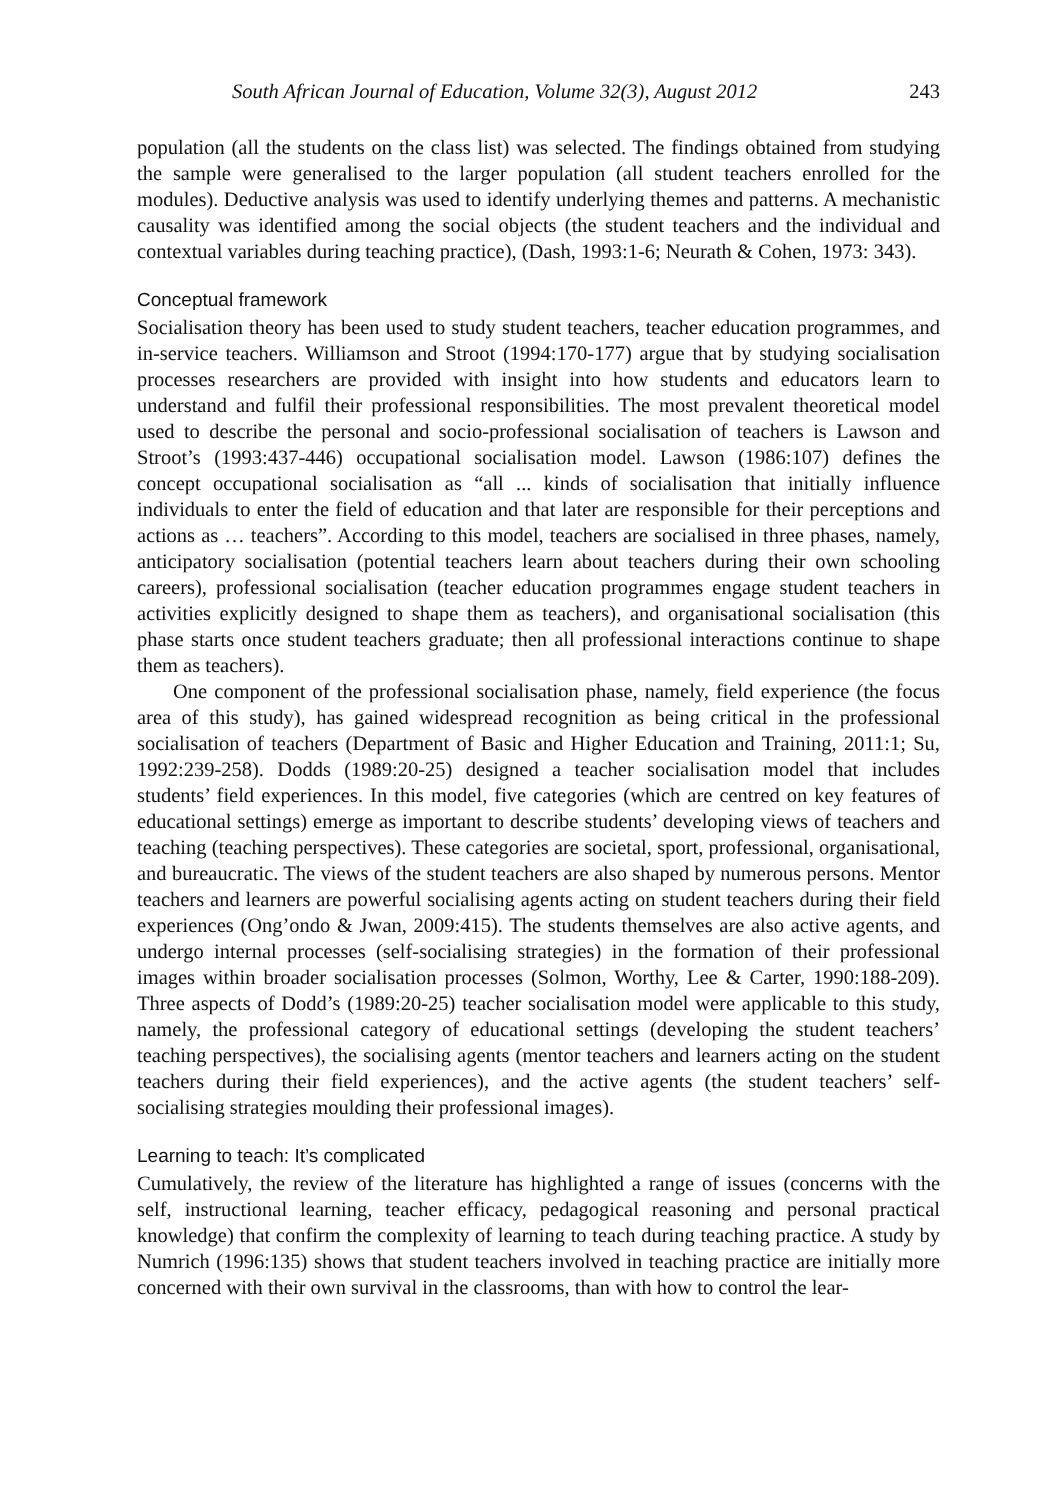South African Journal of Education, Volume 32(3), August 2012 243
population (all the students on the class list) was selected. The findings obtained from studying the sample were generalised to the larger population (all student teachers enrolled for the modules). Deductive analysis was used to identify underlying themes and patterns. A mechanistic causality was identified among the social objects (the student teachers and the individual and contextual variables during teaching practice), (Dash, 1993:1-6; Neurath & Cohen, 1973: 343).
Conceptual framework
Socialisation theory has been used to study student teachers, teacher education programmes, and in-service teachers. Williamson and Stroot (1994:170-177) argue that by studying socialisation processes researchers are provided with insight into how students and educators learn to understand and fulfil their professional responsibilities. The most prevalent theoretical model used to describe the personal and socio-professional socialisation of teachers is Lawson and Stroot’s (1993:437-446) occupational socialisation model. Lawson (1986:107) defines the concept occupational socialisation as “all ... kinds of socialisation that initially influence individuals to enter the field of education and that later are responsible for their perceptions and actions as … teachers”. According to this model, teachers are socialised in three phases, namely, anticipatory socialisation (potential teachers learn about teachers during their own schooling careers), professional socialisation (teacher education programmes engage student teachers in activities explicitly designed to shape them as teachers), and organisational socialisation (this phase starts once student teachers graduate; then all professional interactions continue to shape them as teachers).
One component of the professional socialisation phase, namely, field experience (the focus area of this study), has gained widespread recognition as being critical in the professional socialisation of teachers (Department of Basic and Higher Education and Training, 2011:1; Su, 1992:239-258). Dodds (1989:20-25) designed a teacher socialisation model that includes students’ field experiences. In this model, five categories (which are centred on key features of educational settings) emerge as important to describe students’ developing views of teachers and teaching (teaching perspectives). These categories are societal, sport, professional, organisational, and bureaucratic. The views of the student teachers are also shaped by numerous persons. Mentor teachers and learners are powerful socialising agents acting on student teachers during their field experiences (Ong’ondo & Jwan, 2009:415). The students themselves are also active agents, and undergo internal processes (self-socialising strategies) in the formation of their professional images within broader socialisation processes (Solmon, Worthy, Lee & Carter, 1990:188-209). Three aspects of Dodd’s (1989:20-25) teacher socialisation model were applicable to this study, namely, the professional category of educational settings (developing the student teachers’ teaching perspectives), the socialising agents (mentor teachers and learners acting on the student teachers during their field experiences), and the active agents (the student teachers’ self-socialising strategies moulding their professional images).
Learning to teach: It’s complicated
Cumulatively, the review of the literature has highlighted a range of issues (concerns with the self, instructional learning, teacher efficacy, pedagogical reasoning and personal practical knowledge) that confirm the complexity of learning to teach during teaching practice. A study by Numrich (1996:135) shows that student teachers involved in teaching practice are initially more concerned with their own survival in the classrooms, than with how to control the lear-